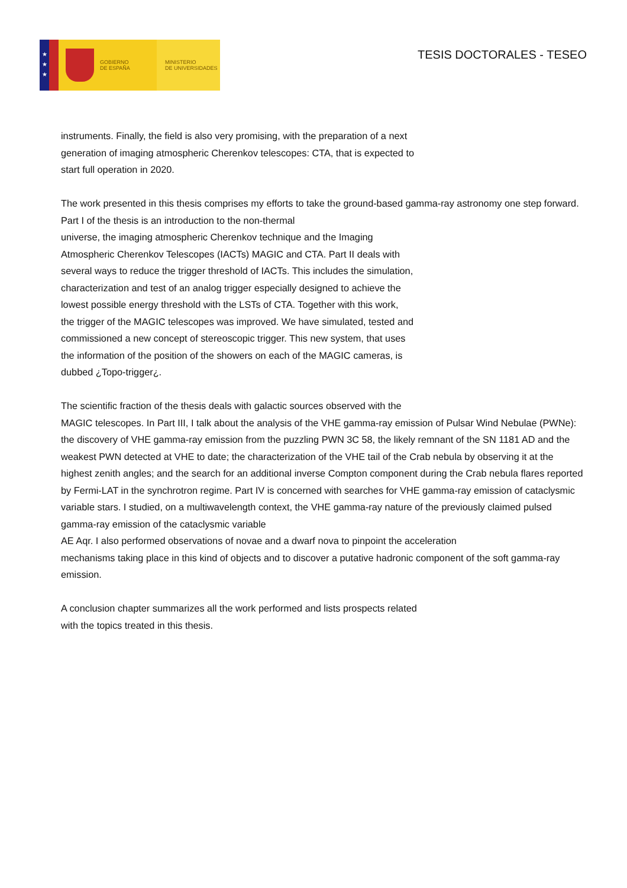★
★
★
GOBIERNO
DE ESPAÑA
MINISTERIO
DE UNIVERSIDADES
TESIS DOCTORALES - TESEO
instruments. Finally, the field is also very promising, with the preparation of a next
generation of imaging atmospheric Cherenkov telescopes: CTA, that is expected to
start full operation in 2020.
The work presented in this thesis comprises my efforts to take the ground-based gamma-ray astronomy one step forward. Part I of the thesis is an introduction to the non-thermal
universe, the imaging atmospheric Cherenkov technique and the Imaging
Atmospheric Cherenkov Telescopes (IACTs) MAGIC and CTA. Part II deals with
several ways to reduce the trigger threshold of IACTs. This includes the simulation,
characterization and test of an analog trigger especially designed to achieve the
lowest possible energy threshold with the LSTs of CTA. Together with this work,
the trigger of the MAGIC telescopes was improved. We have simulated, tested and
commissioned a new concept of stereoscopic trigger. This new system, that uses
the information of the position of the showers on each of the MAGIC cameras, is
dubbed ¿Topo-trigger¿.
The scientific fraction of the thesis deals with galactic sources observed with the
MAGIC telescopes. In Part III, I talk about the analysis of the VHE gamma-ray emission of Pulsar Wind Nebulae (PWNe): the discovery of VHE gamma-ray emission from the puzzling PWN 3C 58, the likely remnant of the SN 1181 AD and the weakest PWN detected at VHE to date; the characterization of the VHE tail of the Crab nebula by observing it at the highest zenith angles; and the search for an additional inverse Compton component during the Crab nebula flares reported by Fermi-LAT in the synchrotron regime. Part IV is concerned with searches for VHE gamma-ray emission of cataclysmic variable stars. I studied, on a multiwavelength context, the VHE gamma-ray nature of the previously claimed pulsed gamma-ray emission of the cataclysmic variable
AE Aqr. I also performed observations of novae and a dwarf nova to pinpoint the acceleration
mechanisms taking place in this kind of objects and to discover a putative hadronic component of the soft gamma-ray emission.
A conclusion chapter summarizes all the work performed and lists prospects related
with the topics treated in this thesis.